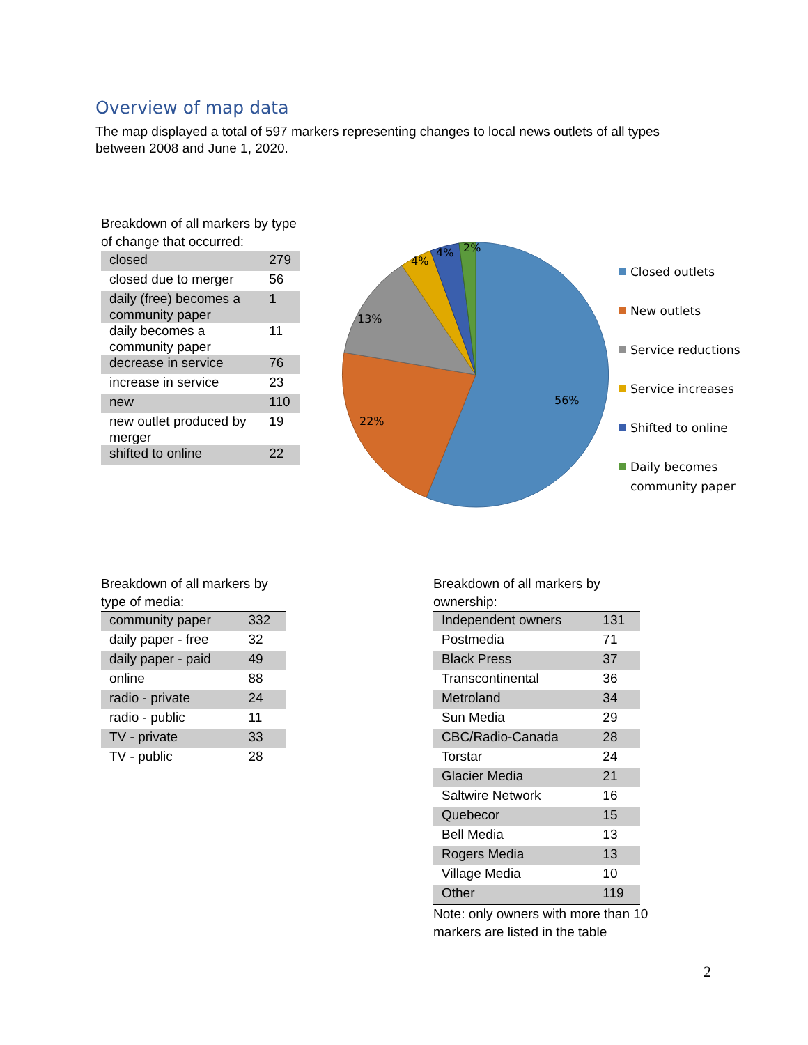Overview of map data
The map displayed a total of 597 markers representing changes to local news outlets of all types between 2008 and June 1, 2020.
Breakdown of all markers by type of change that occurred:
| closed | 279 |
| closed due to merger | 56 |
| daily (free) becomes a community paper | 1 |
| daily becomes a community paper | 11 |
| decrease in service | 76 |
| increase in service | 23 |
| new | 110 |
| new outlet produced by merger | 19 |
| shifted to online | 22 |
56%
22%
13%
4%
4%
2%
Closed outlets
New outlets
Service reductions
Service increases
Shifted to online
Daily becomes
community paper
Breakdown of all markers by type of media:
| community paper | 332 |
| daily paper - free | 32 |
| daily paper - paid | 49 |
| online | 88 |
| radio - private | 24 |
| radio - public | 11 |
| TV - private | 33 |
| TV - public | 28 |
Breakdown of all markers by ownership:
| Independent owners | 131 |
| Postmedia | 71 |
| Black Press | 37 |
| Transcontinental | 36 |
| Metroland | 34 |
| Sun Media | 29 |
| CBC/Radio-Canada | 28 |
| Torstar | 24 |
| Glacier Media | 21 |
| Saltwire Network | 16 |
| Quebecor | 15 |
| Bell Media | 13 |
| Rogers Media | 13 |
| Village Media | 10 |
| Other | 119 |
Note: only owners with more than 10 markers are listed in the table
2